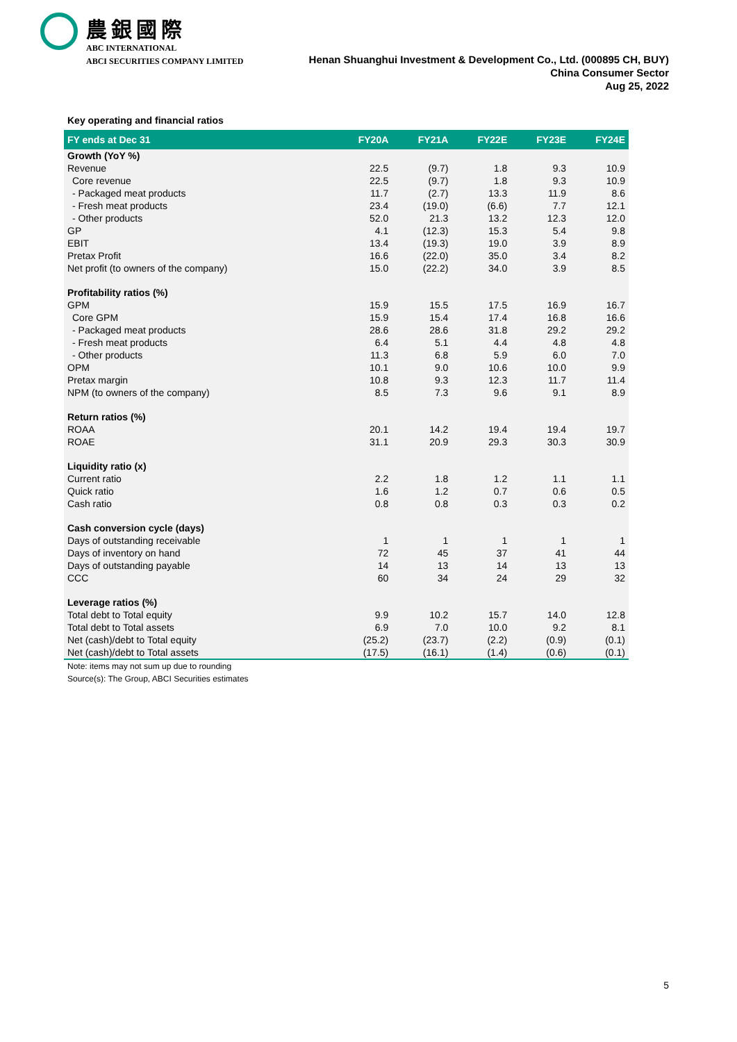農銀國際
ABC INTERNATIONAL
ABCI SECURITIES COMPANY LIMITED Henan Shuanghui Investment & Development Co., Ltd. (000895 CH, BUY)
China Consumer Sector
Aug 25, 2022
Key operating and financial ratios
| FY ends at Dec 31 | FY20A | FY21A | FY22E | FY23E | FY24E |
| --- | --- | --- | --- | --- | --- |
| Growth (YoY %) | | | | | |
| Revenue | 22.5 | (9.7) | 1.8 | 9.3 | 10.9 |
| Core revenue | 22.5 | (9.7) | 1.8 | 9.3 | 10.9 |
| - Packaged meat products | 11.7 | (2.7) | 13.3 | 11.9 | 8.6 |
| - Fresh meat products | 23.4 | (19.0) | (6.6) | 7.7 | 12.1 |
| - Other products | 52.0 | 21.3 | 13.2 | 12.3 | 12.0 |
| GP | 4.1 | (12.3) | 15.3 | 5.4 | 9.8 |
| EBIT | 13.4 | (19.3) | 19.0 | 3.9 | 8.9 |
| Pretax Profit | 16.6 | (22.0) | 35.0 | 3.4 | 8.2 |
| Net profit (to owners of the company) | 15.0 | (22.2) | 34.0 | 3.9 | 8.5 |
| Profitability ratios (%) | | | | | |
| GPM | 15.9 | 15.5 | 17.5 | 16.9 | 16.7 |
| Core GPM | 15.9 | 15.4 | 17.4 | 16.8 | 16.6 |
| - Packaged meat products | 28.6 | 28.6 | 31.8 | 29.2 | 29.2 |
| - Fresh meat products | 6.4 | 5.1 | 4.4 | 4.8 | 4.8 |
| - Other products | 11.3 | 6.8 | 5.9 | 6.0 | 7.0 |
| OPM | 10.1 | 9.0 | 10.6 | 10.0 | 9.9 |
| Pretax margin | 10.8 | 9.3 | 12.3 | 11.7 | 11.4 |
| NPM (to owners of the company) | 8.5 | 7.3 | 9.6 | 9.1 | 8.9 |
| Return ratios (%) | | | | | |
| ROAA | 20.1 | 14.2 | 19.4 | 19.4 | 19.7 |
| ROAE | 31.1 | 20.9 | 29.3 | 30.3 | 30.9 |
| Liquidity ratio (x) | | | | | |
| Current ratio | 2.2 | 1.8 | 1.2 | 1.1 | 1.1 |
| Quick ratio | 1.6 | 1.2 | 0.7 | 0.6 | 0.5 |
| Cash ratio | 0.8 | 0.8 | 0.3 | 0.3 | 0.2 |
| Cash conversion cycle (days) | | | | | |
| Days of outstanding receivable | 1 | 1 | 1 | 1 | 1 |
| Days of inventory on hand | 72 | 45 | 37 | 41 | 44 |
| Days of outstanding payable | 14 | 13 | 14 | 13 | 13 |
| CCC | 60 | 34 | 24 | 29 | 32 |
| Leverage ratios (%) | | | | | |
| Total debt to Total equity | 9.9 | 10.2 | 15.7 | 14.0 | 12.8 |
| Total debt to Total assets | 6.9 | 7.0 | 10.0 | 9.2 | 8.1 |
| Net (cash)/debt to Total equity | (25.2) | (23.7) | (2.2) | (0.9) | (0.1) |
| Net (cash)/debt to Total assets | (17.5) | (16.1) | (1.4) | (0.6) | (0.1) |
Note: items may not sum up due to rounding
Source(s): The Group, ABCI Securities estimates
5